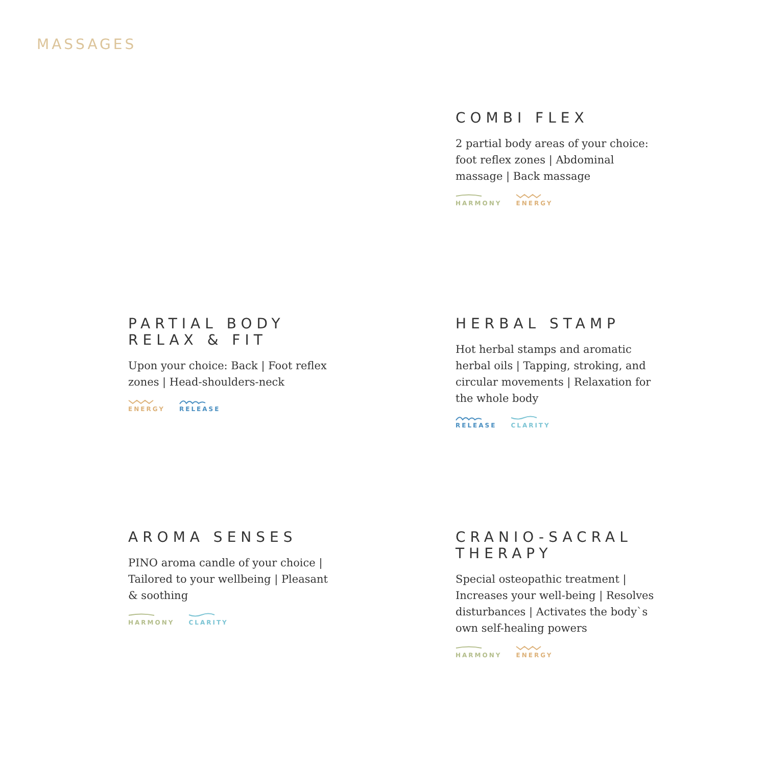MASSAGES
COMBI FLEX
2 partial body areas of your choice: foot reflex zones | Abdominal massage | Back massage
HARMONY ENERGY
PARTIAL BODY RELAX & FIT
Upon your choice: Back | Foot reflex zones | Head-shoulders-neck
ENERGY RELEASE
HERBAL STAMP
Hot herbal stamps and aromatic herbal oils | Tapping, stroking, and circular movements | Relaxation for the whole body
RELEASE CLARITY
AROMA SENSES
PINO aroma candle of your choice | Tailored to your wellbeing | Pleasant & soothing
HARMONY CLARITY
CRANIO-SACRAL THERAPY
Special osteopathic treatment | Increases your well-being | Resolves disturbances | Activates the body`s own self-healing powers
HARMONY ENERGY